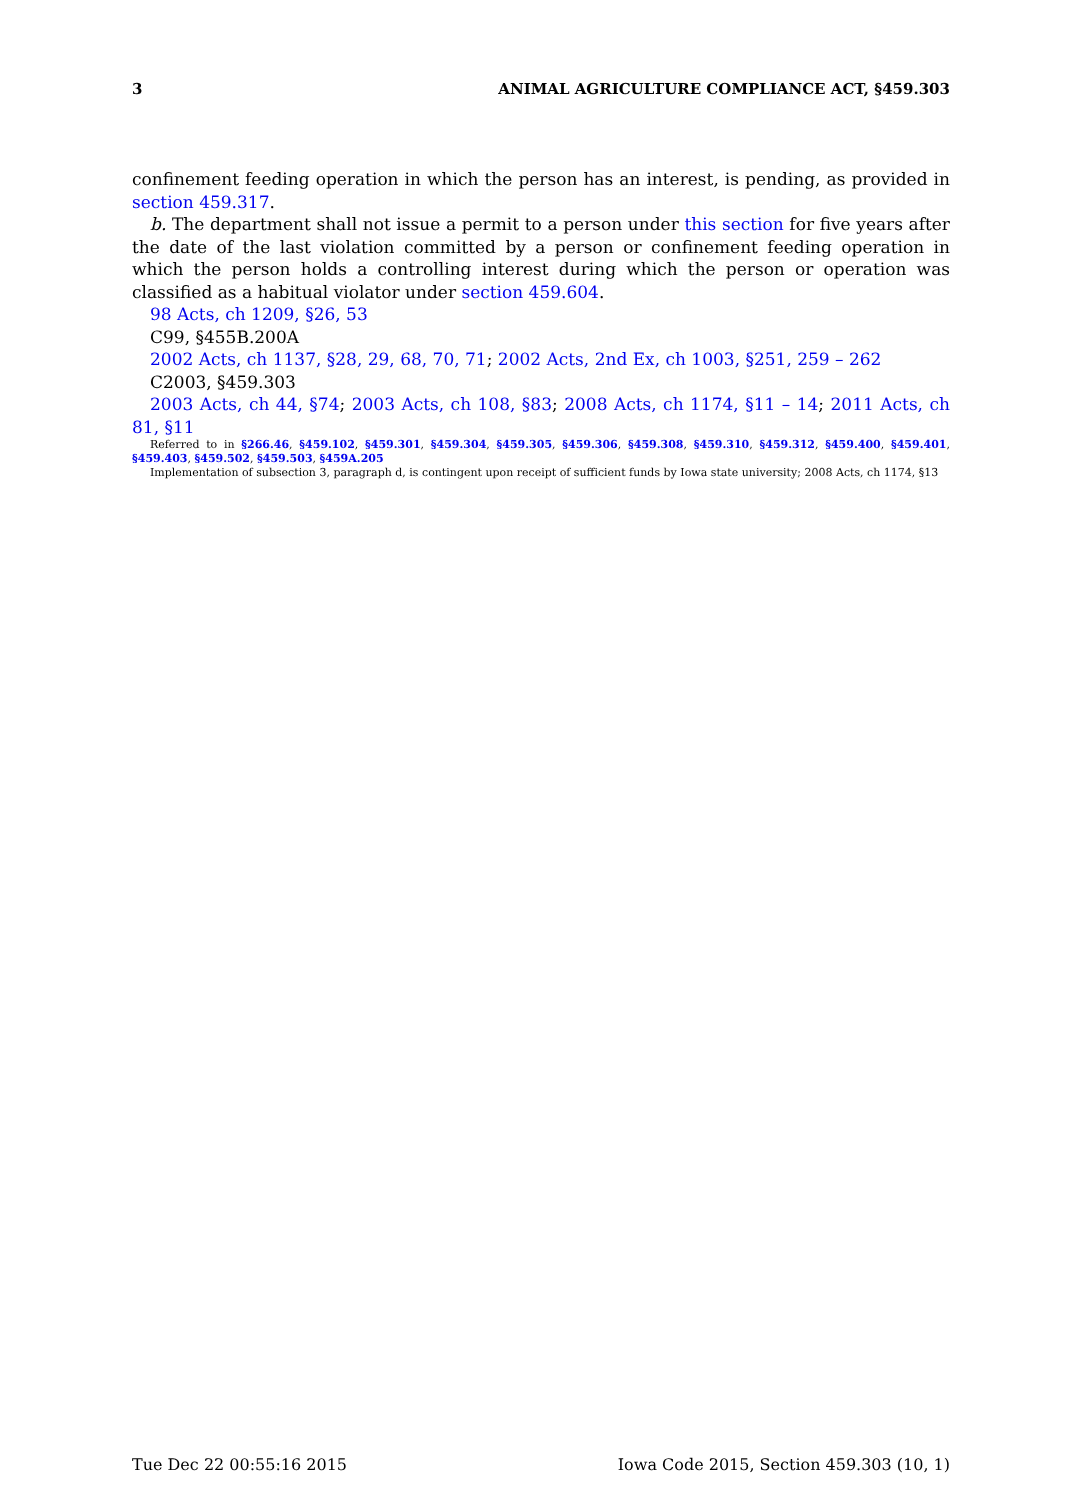3 ANIMAL AGRICULTURE COMPLIANCE ACT, §459.303
confinement feeding operation in which the person has an interest, is pending, as provided in section 459.317.
b. The department shall not issue a permit to a person under this section for five years after the date of the last violation committed by a person or confinement feeding operation in which the person holds a controlling interest during which the person or operation was classified as a habitual violator under section 459.604.
98 Acts, ch 1209, §26, 53
C99, §455B.200A
2002 Acts, ch 1137, §28, 29, 68, 70, 71; 2002 Acts, 2nd Ex, ch 1003, §251, 259 – 262
C2003, §459.303
2003 Acts, ch 44, §74; 2003 Acts, ch 108, §83; 2008 Acts, ch 1174, §11 – 14; 2011 Acts, ch 81, §11
Referred to in §266.46, §459.102, §459.301, §459.304, §459.305, §459.306, §459.308, §459.310, §459.312, §459.400, §459.401, §459.403, §459.502, §459.503, §459A.205
Implementation of subsection 3, paragraph d, is contingent upon receipt of sufficient funds by Iowa state university; 2008 Acts, ch 1174, §13
Tue Dec 22 00:55:16 2015 Iowa Code 2015, Section 459.303 (10, 1)